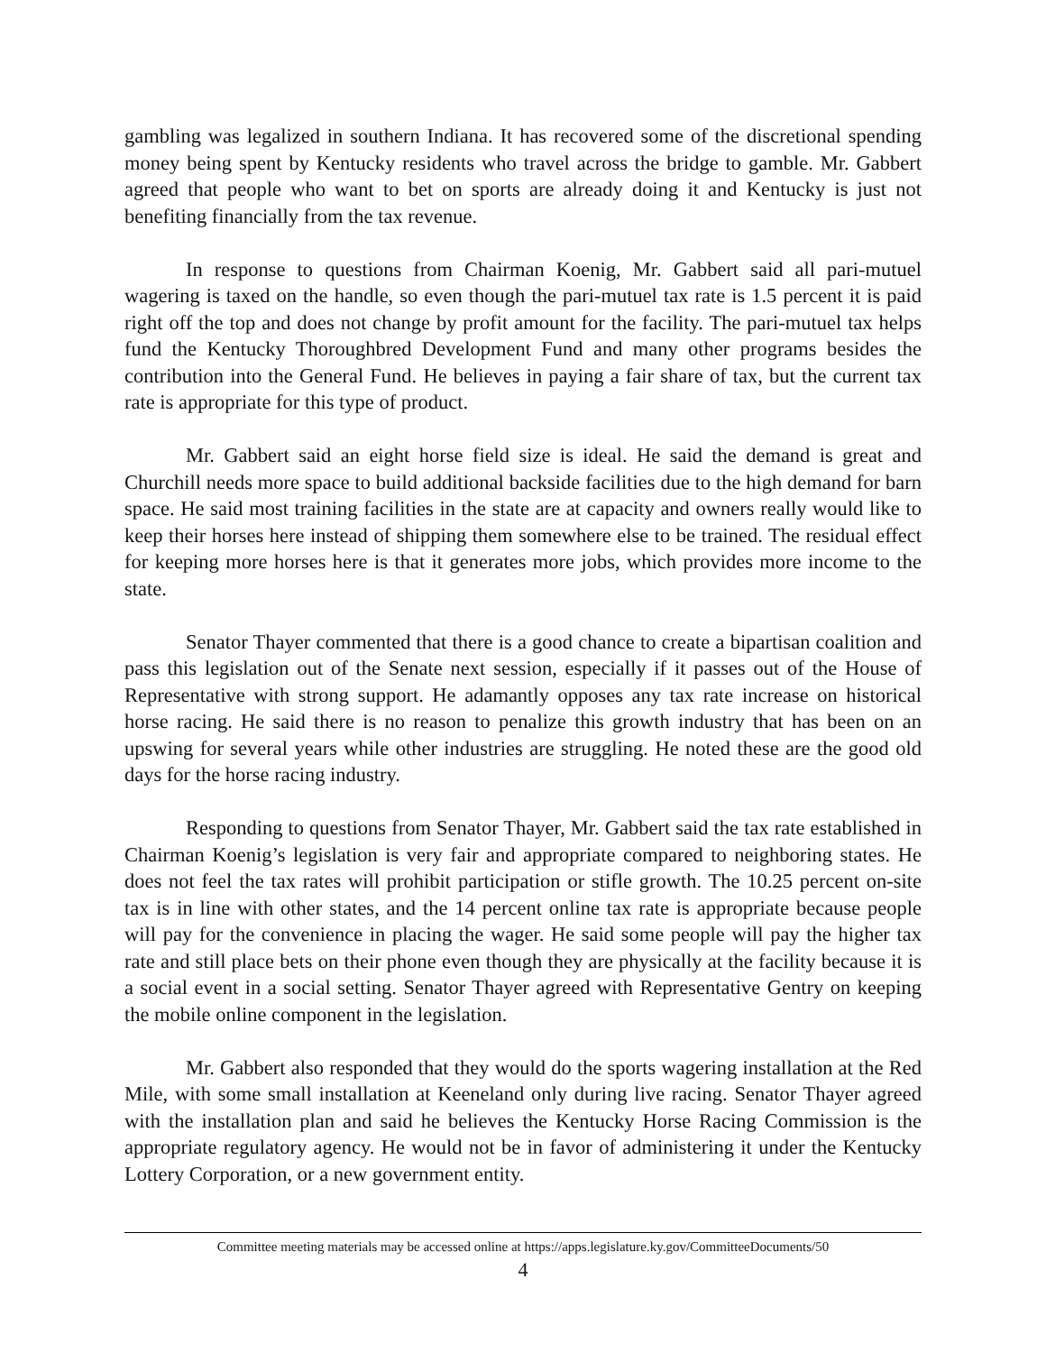gambling was legalized in southern Indiana. It has recovered some of the discretional spending money being spent by Kentucky residents who travel across the bridge to gamble. Mr. Gabbert agreed that people who want to bet on sports are already doing it and Kentucky is just not benefiting financially from the tax revenue.
In response to questions from Chairman Koenig, Mr. Gabbert said all pari-mutuel wagering is taxed on the handle, so even though the pari-mutuel tax rate is 1.5 percent it is paid right off the top and does not change by profit amount for the facility. The pari-mutuel tax helps fund the Kentucky Thoroughbred Development Fund and many other programs besides the contribution into the General Fund. He believes in paying a fair share of tax, but the current tax rate is appropriate for this type of product.
Mr. Gabbert said an eight horse field size is ideal. He said the demand is great and Churchill needs more space to build additional backside facilities due to the high demand for barn space. He said most training facilities in the state are at capacity and owners really would like to keep their horses here instead of shipping them somewhere else to be trained. The residual effect for keeping more horses here is that it generates more jobs, which provides more income to the state.
Senator Thayer commented that there is a good chance to create a bipartisan coalition and pass this legislation out of the Senate next session, especially if it passes out of the House of Representative with strong support. He adamantly opposes any tax rate increase on historical horse racing. He said there is no reason to penalize this growth industry that has been on an upswing for several years while other industries are struggling. He noted these are the good old days for the horse racing industry.
Responding to questions from Senator Thayer, Mr. Gabbert said the tax rate established in Chairman Koenig’s legislation is very fair and appropriate compared to neighboring states. He does not feel the tax rates will prohibit participation or stifle growth. The 10.25 percent on-site tax is in line with other states, and the 14 percent online tax rate is appropriate because people will pay for the convenience in placing the wager. He said some people will pay the higher tax rate and still place bets on their phone even though they are physically at the facility because it is a social event in a social setting. Senator Thayer agreed with Representative Gentry on keeping the mobile online component in the legislation.
Mr. Gabbert also responded that they would do the sports wagering installation at the Red Mile, with some small installation at Keeneland only during live racing. Senator Thayer agreed with the installation plan and said he believes the Kentucky Horse Racing Commission is the appropriate regulatory agency. He would not be in favor of administering it under the Kentucky Lottery Corporation, or a new government entity.
Committee meeting materials may be accessed online at https://apps.legislature.ky.gov/CommitteeDocuments/50
4